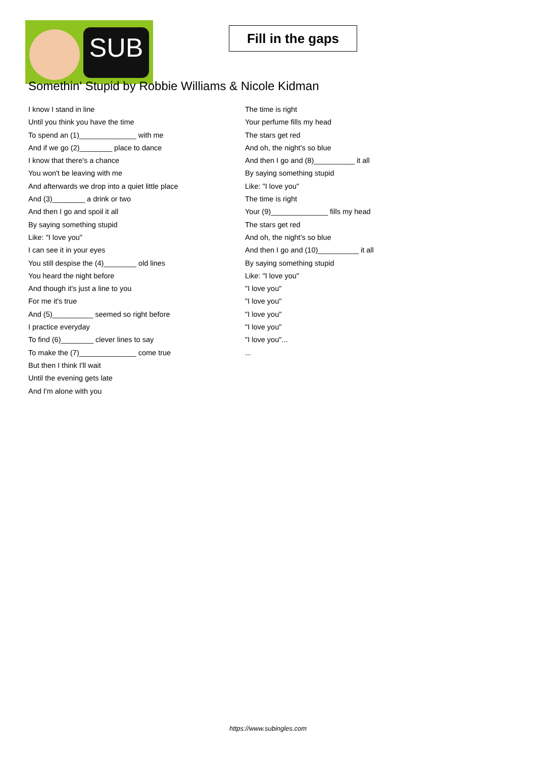SUB
Fill in the gaps
Somethin' Stupid by Robbie Williams & Nicole Kidman
I know I stand in line
Until you think you have the time
To spend an (1)______________ with me
And if we go (2)________ place to dance
I know that there's a chance
You won't be leaving with me
And afterwards we drop into a quiet little place
And (3)________ a drink or two
And then I go and spoil it all
By saying something stupid
Like: "I love you"
I can see it in your eyes
You still despise the (4)________ old lines
You heard the night before
And though it's just a line to you
For me it's true
And (5)__________ seemed so right before
I practice everyday
To find (6)________ clever lines to say
To make the (7)______________ come true
But then I think I'll wait
Until the evening gets late
And I'm alone with you
The time is right
Your perfume fills my head
The stars get red
And oh, the night's so blue
And then I go and (8)__________ it all
By saying something stupid
Like: "I love you"
The time is right
Your (9)______________ fills my head
The stars get red
And oh, the night's so blue
And then I go and (10)__________ it all
By saying something stupid
Like: "I love you"
"I love you"
"I love you"
"I love you"
"I love you"
"I love you"...
...
https://www.subingles.com